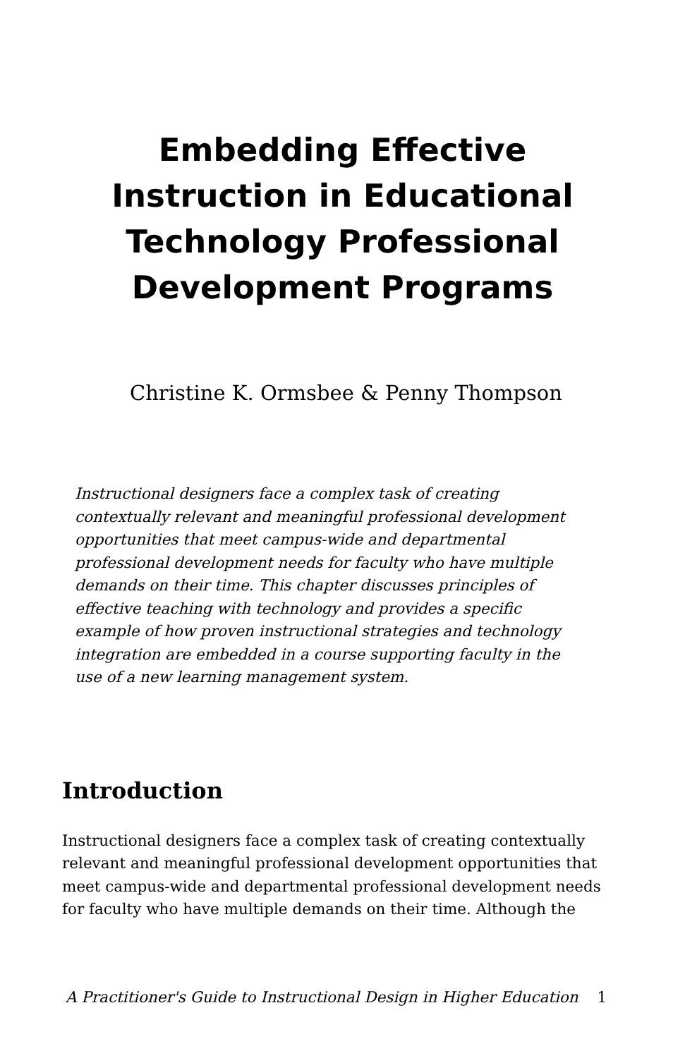Embedding Effective Instruction in Educational Technology Professional Development Programs
Christine K. Ormsbee & Penny Thompson
Instructional designers face a complex task of creating contextually relevant and meaningful professional development opportunities that meet campus-wide and departmental professional development needs for faculty who have multiple demands on their time. This chapter discusses principles of effective teaching with technology and provides a specific example of how proven instructional strategies and technology integration are embedded in a course supporting faculty in the use of a new learning management system.
Introduction
Instructional designers face a complex task of creating contextually relevant and meaningful professional development opportunities that meet campus-wide and departmental professional development needs for faculty who have multiple demands on their time. Although the
A Practitioner's Guide to Instructional Design in Higher Education 1